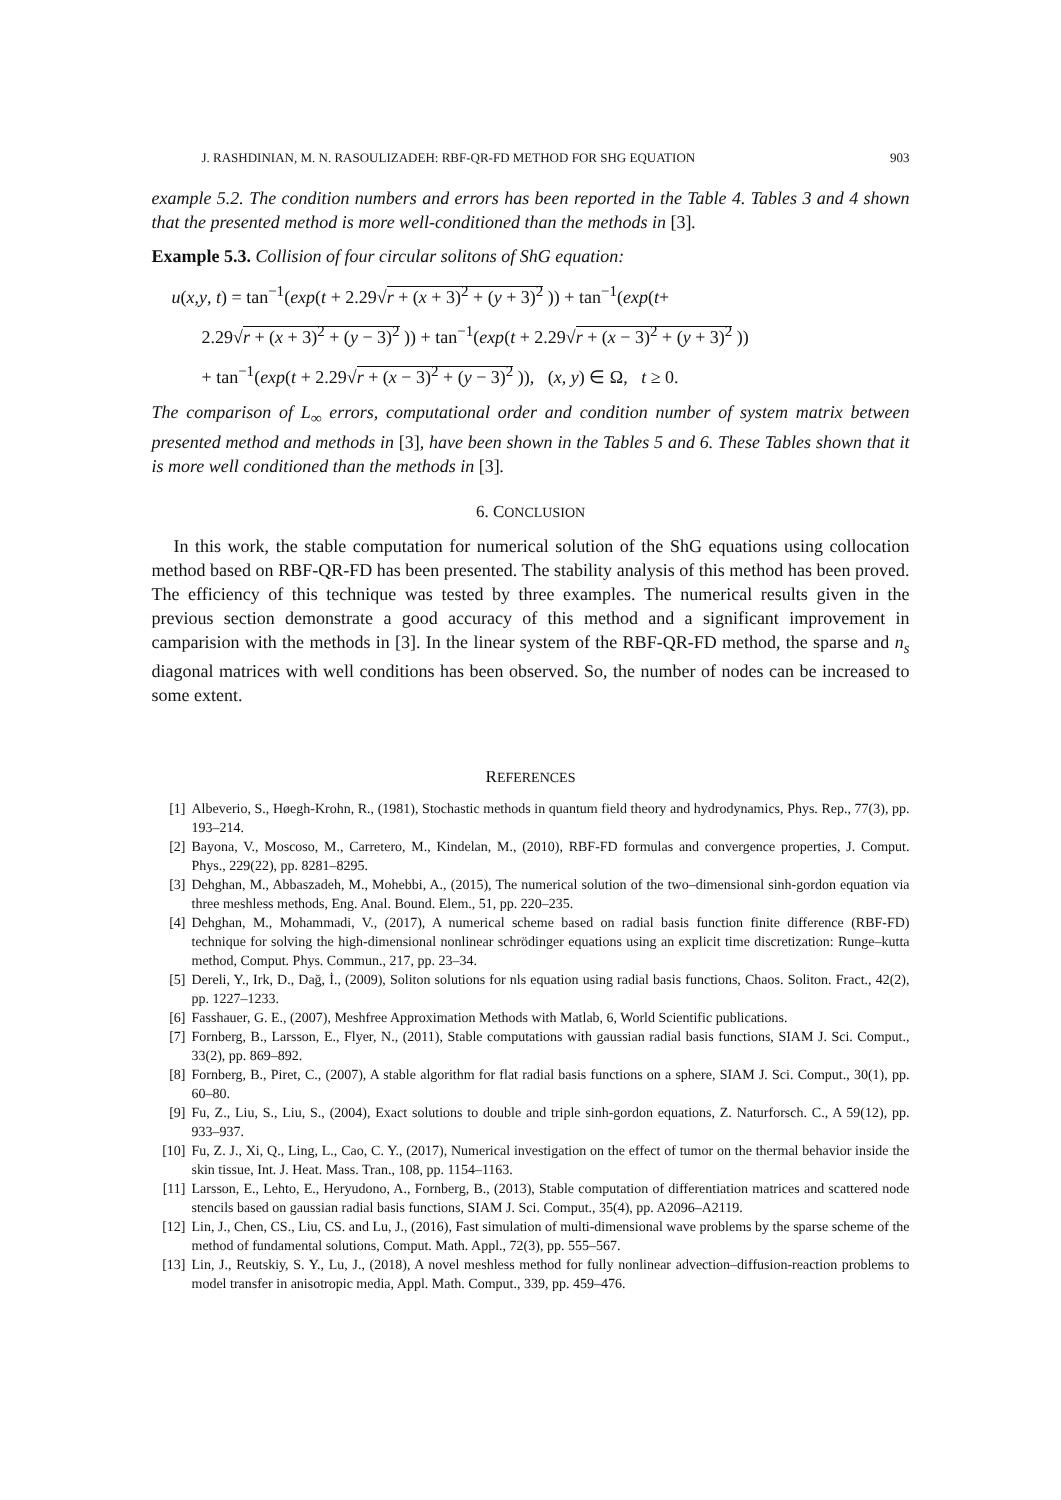J. RASHDINIAN, M. N. RASOULIZADEH: RBF-QR-FD METHOD FOR SHG EQUATION 903
example 5.2. The condition numbers and errors has been reported in the Table 4. Tables 3 and 4 shown that the presented method is more well-conditioned than the methods in [3].
Example 5.3. Collision of four circular solitons of ShG equation:
u(x,y, t) = tan<sup>−1</sup>(exp(t + 2.29√r + (x + 3)<sup>2</sup> + (y + 3)<sup>2</sup> )) + tan<sup>−1</sup>(exp(t+
2.29√r + (x + 3)<sup>2</sup> + (y − 3)<sup>2</sup> )) + tan<sup>−1</sup>(exp(t + 2.29√r + (x − 3)<sup>2</sup> + (y + 3)<sup>2</sup> ))
+ tan<sup>−1</sup>(exp(t + 2.29√r + (x − 3)<sup>2</sup> + (y − 3)<sup>2</sup> )), (x, y) ∈ Ω, t ≥ 0.
The comparison of L<sub>∞</sub> errors, computational order and condition number of system matrix between presented method and methods in [3], have been shown in the Tables 5 and 6. These Tables shown that it is more well conditioned than the methods in [3].
6. CONCLUSION
In this work, the stable computation for numerical solution of the ShG equations using collocation method based on RBF-QR-FD has been presented. The stability analysis of this method has been proved. The efficiency of this technique was tested by three examples. The numerical results given in the previous section demonstrate a good accuracy of this method and a significant improvement in camparision with the methods in [3]. In the linear system of the RBF-QR-FD method, the sparse and n<sub>s</sub> diagonal matrices with well conditions has been observed. So, the number of nodes can be increased to some extent.
REFERENCES
[1] Albeverio, S., Høegh-Krohn, R., (1981), Stochastic methods in quantum field theory and hydrodynamics, Phys. Rep., 77(3), pp. 193–214.
[2] Bayona, V., Moscoso, M., Carretero, M., Kindelan, M., (2010), RBF-FD formulas and convergence properties, J. Comput. Phys., 229(22), pp. 8281–8295.
[3] Dehghan, M., Abbaszadeh, M., Mohebbi, A., (2015), The numerical solution of the two–dimensional sinh-gordon equation via three meshless methods, Eng. Anal. Bound. Elem., 51, pp. 220–235.
[4] Dehghan, M., Mohammadi, V., (2017), A numerical scheme based on radial basis function finite difference (RBF-FD) technique for solving the high-dimensional nonlinear schrödinger equations using an explicit time discretization: Runge–kutta method, Comput. Phys. Commun., 217, pp. 23–34.
[5] Dereli, Y., Irk, D., Dağ, İ., (2009), Soliton solutions for nls equation using radial basis functions, Chaos. Soliton. Fract., 42(2), pp. 1227–1233.
[6] Fasshauer, G. E., (2007), Meshfree Approximation Methods with Matlab, 6, World Scientific publications.
[7] Fornberg, B., Larsson, E., Flyer, N., (2011), Stable computations with gaussian radial basis functions, SIAM J. Sci. Comput., 33(2), pp. 869–892.
[8] Fornberg, B., Piret, C., (2007), A stable algorithm for flat radial basis functions on a sphere, SIAM J. Sci. Comput., 30(1), pp. 60–80.
[9] Fu, Z., Liu, S., Liu, S., (2004), Exact solutions to double and triple sinh-gordon equations, Z. Naturforsch. C., A 59(12), pp. 933–937.
[10] Fu, Z. J., Xi, Q., Ling, L., Cao, C. Y., (2017), Numerical investigation on the effect of tumor on the thermal behavior inside the skin tissue, Int. J. Heat. Mass. Tran., 108, pp. 1154–1163.
[11] Larsson, E., Lehto, E., Heryudono, A., Fornberg, B., (2013), Stable computation of differentiation matrices and scattered node stencils based on gaussian radial basis functions, SIAM J. Sci. Comput., 35(4), pp. A2096–A2119.
[12] Lin, J., Chen, CS., Liu, CS. and Lu, J., (2016), Fast simulation of multi-dimensional wave problems by the sparse scheme of the method of fundamental solutions, Comput. Math. Appl., 72(3), pp. 555–567.
[13] Lin, J., Reutskiy, S. Y., Lu, J., (2018), A novel meshless method for fully nonlinear advection–diffusion-reaction problems to model transfer in anisotropic media, Appl. Math. Comput., 339, pp. 459–476.